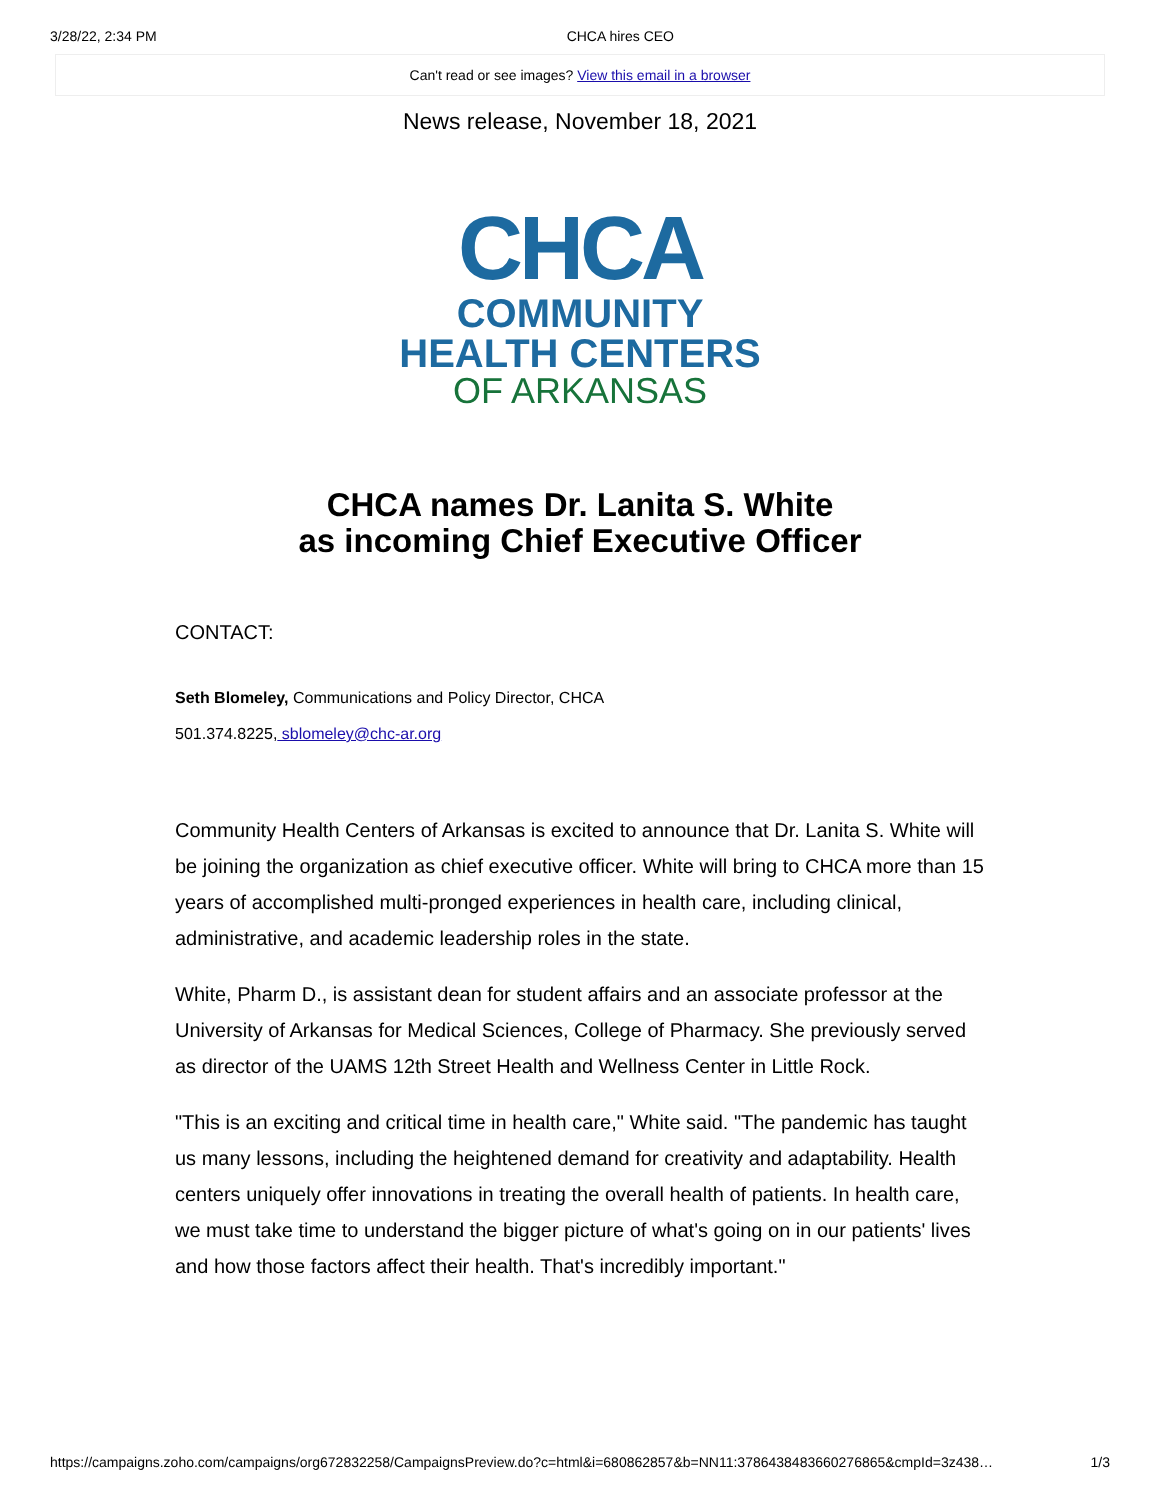3/28/22, 2:34 PM CHCA hires CEO
Can't read or see images? View this email in a browser
News release, November 18, 2021
CHCA
COMMUNITY
HEALTH CENTERS
OF ARKANSAS
CHCA names Dr. Lanita S. White
as incoming Chief Executive Officer
CONTACT:
Seth Blomeley, Communications and Policy Director, CHCA
501.374.8225, sblomeley@chc-ar.org
Community Health Centers of Arkansas is excited to announce that Dr. Lanita S. White will be joining the organization as chief executive officer. White will bring to CHCA more than 15 years of accomplished multi-pronged experiences in health care, including clinical, administrative, and academic leadership roles in the state.
White, Pharm D., is assistant dean for student affairs and an associate professor at the University of Arkansas for Medical Sciences, College of Pharmacy. She previously served as director of the UAMS 12th Street Health and Wellness Center in Little Rock.
"This is an exciting and critical time in health care," White said. "The pandemic has taught us many lessons, including the heightened demand for creativity and adaptability. Health centers uniquely offer innovations in treating the overall health of patients. In health care, we must take time to understand the bigger picture of what's going on in our patients' lives and how those factors affect their health. That's incredibly important."
https://campaigns.zoho.com/campaigns/org672832258/CampaignsPreview.do?c=html&i=680862857&b=NN11:3786438483660276865&cmpId=3z438… 1/3